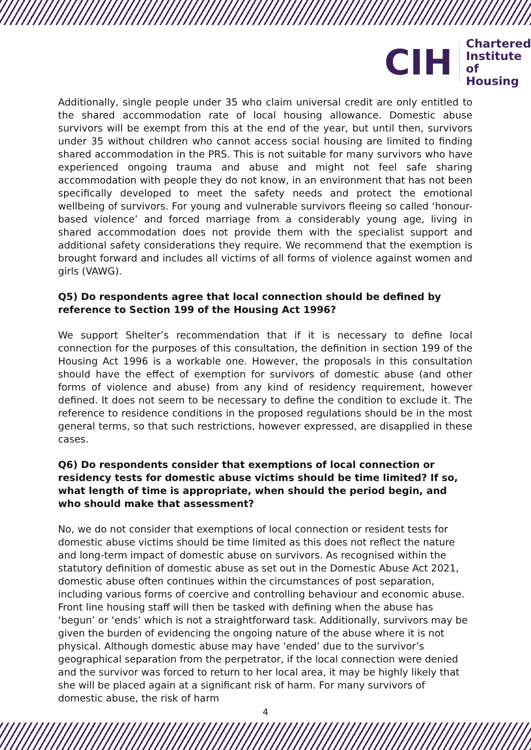CIH
Chartered
Institute of
Housing
Additionally, single people under 35 who claim universal credit are only entitled to the shared accommodation rate of local housing allowance. Domestic abuse survivors will be exempt from this at the end of the year, but until then, survivors under 35 without children who cannot access social housing are limited to finding shared accommodation in the PRS. This is not suitable for many survivors who have experienced ongoing trauma and abuse and might not feel safe sharing accommodation with people they do not know, in an environment that has not been specifically developed to meet the safety needs and protect the emotional wellbeing of survivors. For young and vulnerable survivors fleeing so called ‘honour-based violence’ and forced marriage from a considerably young age, living in shared accommodation does not provide them with the specialist support and additional safety considerations they require. We recommend that the exemption is brought forward and includes all victims of all forms of violence against women and girls (VAWG).
Q5) Do respondents agree that local connection should be defined by reference to Section 199 of the Housing Act 1996?
We support Shelter’s recommendation that if it is necessary to define local connection for the purposes of this consultation, the definition in section 199 of the Housing Act 1996 is a workable one. However, the proposals in this consultation should have the effect of exemption for survivors of domestic abuse (and other forms of violence and abuse) from any kind of residency requirement, however defined. It does not seem to be necessary to define the condition to exclude it. The reference to residence conditions in the proposed regulations should be in the most general terms, so that such restrictions, however expressed, are disapplied in these cases.
Q6) Do respondents consider that exemptions of local connection or residency tests for domestic abuse victims should be time limited? If so, what length of time is appropriate, when should the period begin, and who should make that assessment?
No, we do not consider that exemptions of local connection or resident tests for domestic abuse victims should be time limited as this does not reflect the nature and long-term impact of domestic abuse on survivors. As recognised within the statutory definition of domestic abuse as set out in the Domestic Abuse Act 2021, domestic abuse often continues within the circumstances of post separation, including various forms of coercive and controlling behaviour and economic abuse. Front line housing staff will then be tasked with defining when the abuse has ‘begun’ or ‘ends’ which is not a straightforward task. Additionally, survivors may be given the burden of evidencing the ongoing nature of the abuse where it is not physical. Although domestic abuse may have ‘ended’ due to the survivor’s geographical separation from the perpetrator, if the local connection were denied and the survivor was forced to return to her local area, it may be highly likely that she will be placed again at a significant risk of harm. For many survivors of domestic abuse, the risk of harm
4